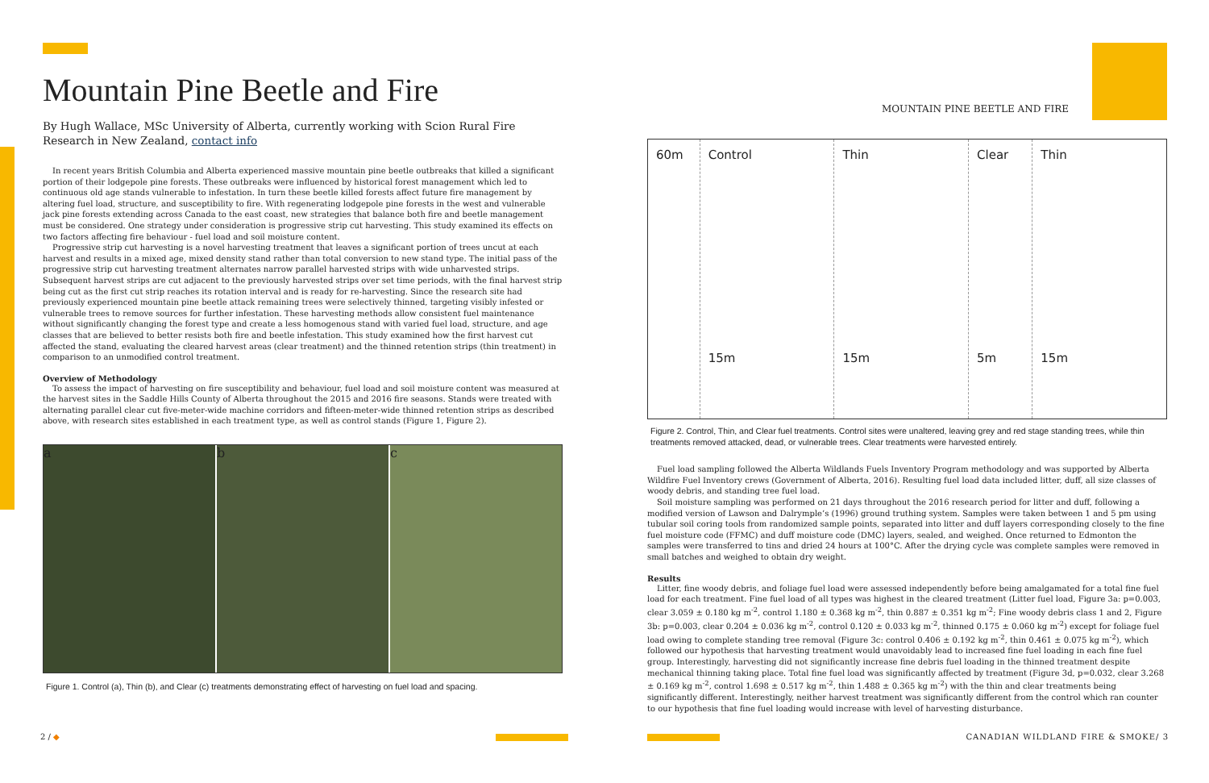Mountain Pine Beetle and Fire
By Hugh Wallace, MSc University of Alberta, currently working with Scion Rural Fire Research in New Zealand, contact info
In recent years British Columbia and Alberta experienced massive mountain pine beetle outbreaks that killed a significant portion of their lodgepole pine forests. These outbreaks were influenced by historical forest management which led to continuous old age stands vulnerable to infestation. In turn these beetle killed forests affect future fire management by altering fuel load, structure, and susceptibility to fire. With regenerating lodgepole pine forests in the west and vulnerable jack pine forests extending across Canada to the east coast, new strategies that balance both fire and beetle management must be considered. One strategy under consideration is progressive strip cut harvesting. This study examined its effects on two factors affecting fire behaviour - fuel load and soil moisture content.
Progressive strip cut harvesting is a novel harvesting treatment that leaves a significant portion of trees uncut at each harvest and results in a mixed age, mixed density stand rather than total conversion to new stand type. The initial pass of the progressive strip cut harvesting treatment alternates narrow parallel harvested strips with wide unharvested strips. Subsequent harvest strips are cut adjacent to the previously harvested strips over set time periods, with the final harvest strip being cut as the first cut strip reaches its rotation interval and is ready for re-harvesting. Since the research site had previously experienced mountain pine beetle attack remaining trees were selectively thinned, targeting visibly infested or vulnerable trees to remove sources for further infestation. These harvesting methods allow consistent fuel maintenance without significantly changing the forest type and create a less homogenous stand with varied fuel load, structure, and age classes that are believed to better resists both fire and beetle infestation. This study examined how the first harvest cut affected the stand, evaluating the cleared harvest areas (clear treatment) and the thinned retention strips (thin treatment) in comparison to an unmodified control treatment.
Overview of Methodology
To assess the impact of harvesting on fire susceptibility and behaviour, fuel load and soil moisture content was measured at the harvest sites in the Saddle Hills County of Alberta throughout the 2015 and 2016 fire seasons. Stands were treated with alternating parallel clear cut five-meter-wide machine corridors and fifteen-meter-wide thinned retention strips as described above, with research sites established in each treatment type, as well as control stands (Figure 1, Figure 2).
a b c
Figure 1. Control (a), Thin (b), and Clear (c) treatments demonstrating effect of harvesting on fuel load and spacing.
MOUNTAIN PINE BEETLE AND FIRE
60m Control
15m
Thin
15m
Clear
5m
Thin
15m
Figure 2. Control, Thin, and Clear fuel treatments. Control sites were unaltered, leaving grey and red stage standing trees, while thin treatments removed attacked, dead, or vulnerable trees. Clear treatments were harvested entirely.
Fuel load sampling followed the Alberta Wildlands Fuels Inventory Program methodology and was supported by Alberta Wildfire Fuel Inventory crews (Government of Alberta, 2016). Resulting fuel load data included litter, duff, all size classes of woody debris, and standing tree fuel load.
Soil moisture sampling was performed on 21 days throughout the 2016 research period for litter and duff, following a modified version of Lawson and Dalrymple’s (1996) ground truthing system. Samples were taken between 1 and 5 pm using tubular soil coring tools from randomized sample points, separated into litter and duff layers corresponding closely to the fine fuel moisture code (FFMC) and duff moisture code (DMC) layers, sealed, and weighed. Once returned to Edmonton the samples were transferred to tins and dried 24 hours at 100°C. After the drying cycle was complete samples were removed in small batches and weighed to obtain dry weight.
Results
Litter, fine woody debris, and foliage fuel load were assessed independently before being amalgamated for a total fine fuel load for each treatment. Fine fuel load of all types was highest in the cleared treatment (Litter fuel load, Figure 3a: p=0.003, clear 3.059 ± 0.180 kg m<sup>-2</sup>, control 1.180 ± 0.368 kg m<sup>-2</sup>, thin 0.887 ± 0.351 kg m<sup>-2</sup>; Fine woody debris class 1 and 2, Figure 3b: p=0.003, clear 0.204 ± 0.036 kg m<sup>-2</sup>, control 0.120 ± 0.033 kg m<sup>-2</sup>, thinned 0.175 ± 0.060 kg m<sup>-2</sup>) except for foliage fuel load owing to complete standing tree removal (Figure 3c: control 0.406 ± 0.192 kg m<sup>-2</sup>, thin 0.461 ± 0.075 kg m<sup>-2</sup>), which followed our hypothesis that harvesting treatment would unavoidably lead to increased fine fuel loading in each fine fuel group. Interestingly, harvesting did not significantly increase fine debris fuel loading in the thinned treatment despite mechanical thinning taking place. Total fine fuel load was significantly affected by treatment (Figure 3d, p=0.032, clear 3.268 ± 0.169 kg m<sup>-2</sup>, control 1.698 ± 0.517 kg m<sup>-2</sup>, thin 1.488 ± 0.365 kg m<sup>-2</sup>) with the thin and clear treatments being significantly different. Interestingly, neither harvest treatment was significantly different from the control which ran counter to our hypothesis that fine fuel loading would increase with level of harvesting disturbance.
2 / ◆
CANADIAN WILDLAND FIRE & SMOKE/ 3